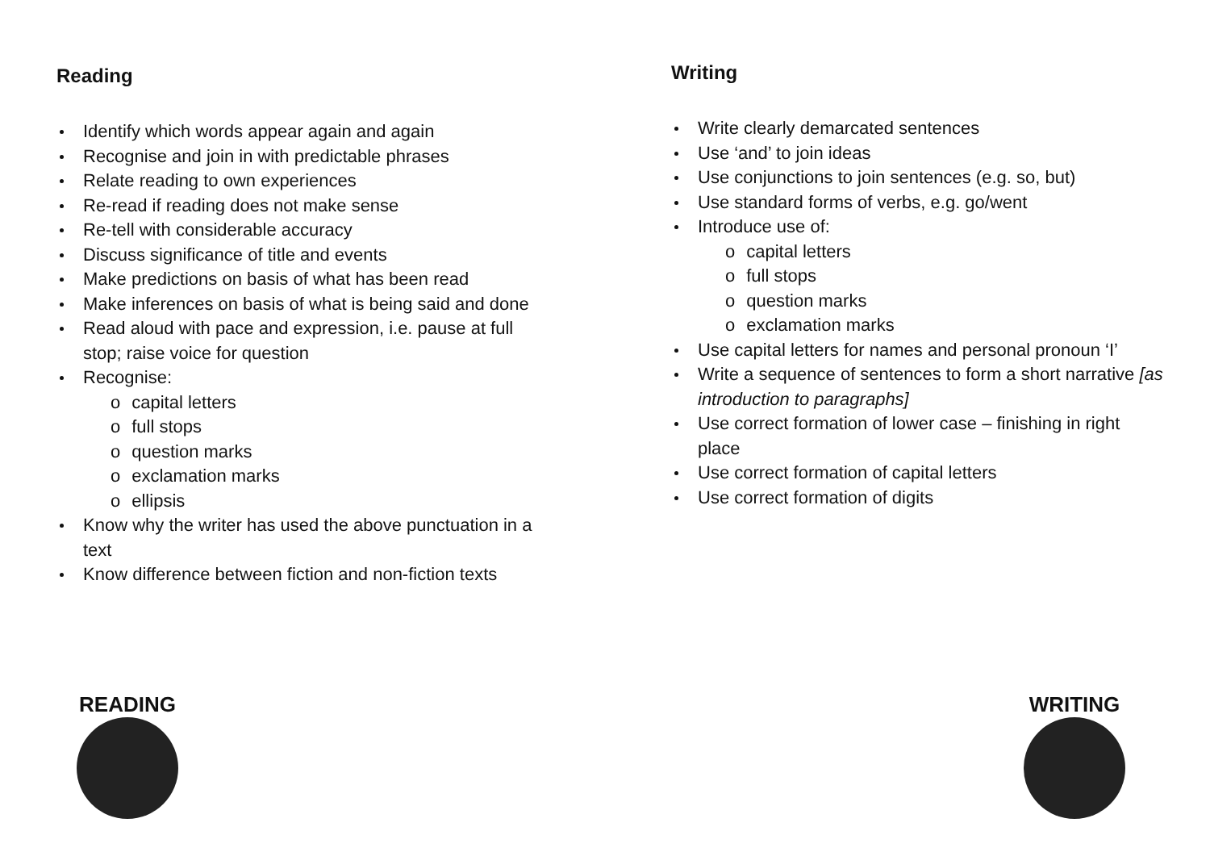Reading
Identify which words appear again and again
Recognise and join in with predictable phrases
Relate reading to own experiences
Re-read if reading does not make sense
Re-tell with considerable accuracy
Discuss significance of title and events
Make predictions on basis of what has been read
Make inferences on basis of what is being said and done
Read aloud with pace and expression, i.e. pause at full stop; raise voice for question
Recognise:
o capital letters
o full stops
o question marks
o exclamation marks
o ellipsis
Know why the writer has used the above punctuation in a text
Know difference between fiction and non-fiction texts
Writing
Write clearly demarcated sentences
Use ‘and’ to join ideas
Use conjunctions to join sentences (e.g. so, but)
Use standard forms of verbs, e.g. go/went
Introduce use of:
o capital letters
o full stops
o question marks
o exclamation marks
Use capital letters for names and personal pronoun ‘I’
Write a sequence of sentences to form a short narrative [as introduction to paragraphs]
Use correct formation of lower case – finishing in right place
Use correct formation of capital letters
Use correct formation of digits
READING WRITING